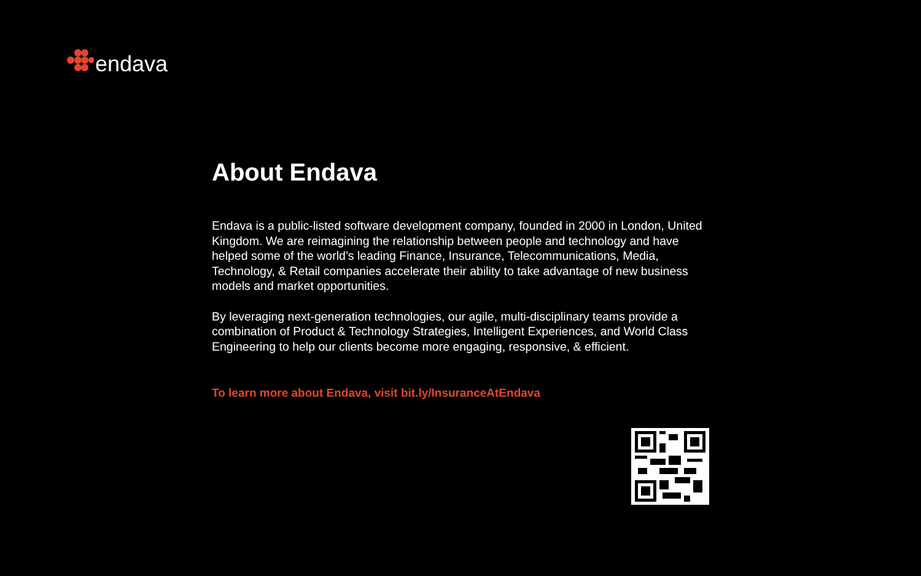endava
About Endava
Endava is a public-listed software development company, founded in 2000 in London, United Kingdom. We are reimagining the relationship between people and technology and have helped some of the world’s leading Finance, Insurance, Telecommunications, Media, Technology, & Retail companies accelerate their ability to take advantage of new business models and market opportunities.
By leveraging next-generation technologies, our agile, multi-disciplinary teams provide a combination of Product & Technology Strategies, Intelligent Experiences, and World Class Engineering to help our clients become more engaging, responsive, & efficient.
To learn more about Endava, visit bit.ly/InsuranceAtEndava